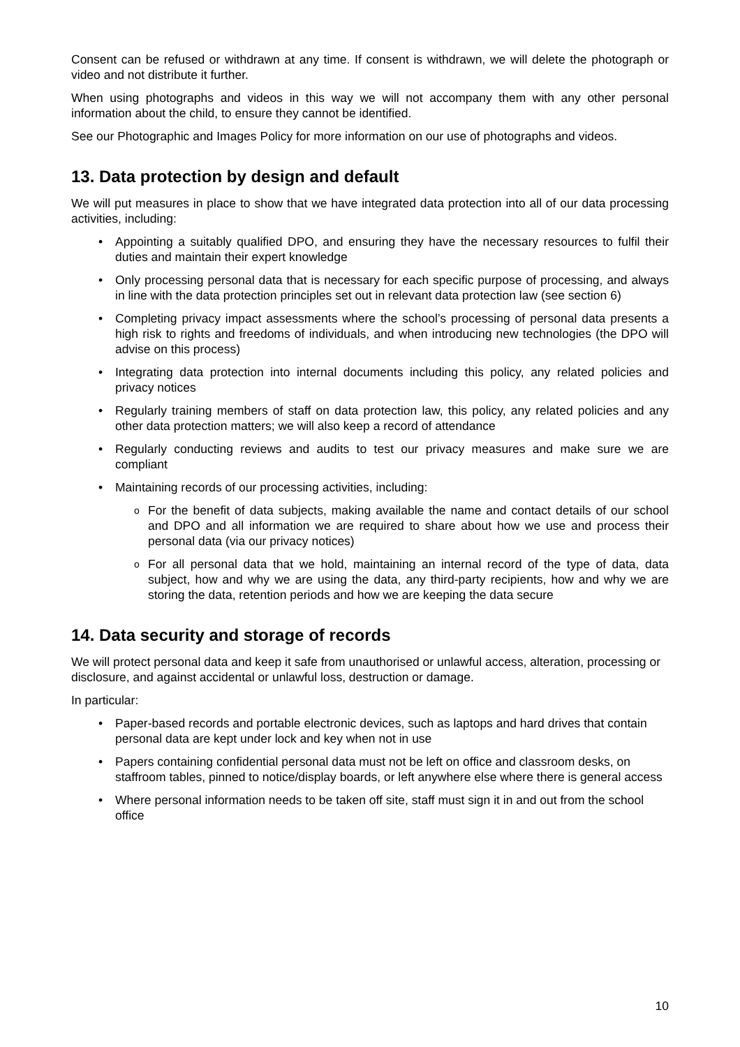Consent can be refused or withdrawn at any time. If consent is withdrawn, we will delete the photograph or video and not distribute it further.
When using photographs and videos in this way we will not accompany them with any other personal information about the child, to ensure they cannot be identified.
See our Photographic and Images Policy for more information on our use of photographs and videos.
13. Data protection by design and default
We will put measures in place to show that we have integrated data protection into all of our data processing activities, including:
Appointing a suitably qualified DPO, and ensuring they have the necessary resources to fulfil their duties and maintain their expert knowledge
Only processing personal data that is necessary for each specific purpose of processing, and always in line with the data protection principles set out in relevant data protection law (see section 6)
Completing privacy impact assessments where the school’s processing of personal data presents a high risk to rights and freedoms of individuals, and when introducing new technologies (the DPO will advise on this process)
Integrating data protection into internal documents including this policy, any related policies and privacy notices
Regularly training members of staff on data protection law, this policy, any related policies and any other data protection matters; we will also keep a record of attendance
Regularly conducting reviews and audits to test our privacy measures and make sure we are compliant
Maintaining records of our processing activities, including:
For the benefit of data subjects, making available the name and contact details of our school and DPO and all information we are required to share about how we use and process their personal data (via our privacy notices)
For all personal data that we hold, maintaining an internal record of the type of data, data subject, how and why we are using the data, any third-party recipients, how and why we are storing the data, retention periods and how we are keeping the data secure
14. Data security and storage of records
We will protect personal data and keep it safe from unauthorised or unlawful access, alteration, processing or disclosure, and against accidental or unlawful loss, destruction or damage.
In particular:
Paper-based records and portable electronic devices, such as laptops and hard drives that contain personal data are kept under lock and key when not in use
Papers containing confidential personal data must not be left on office and classroom desks, on staffroom tables, pinned to notice/display boards, or left anywhere else where there is general access
Where personal information needs to be taken off site, staff must sign it in and out from the school office
10